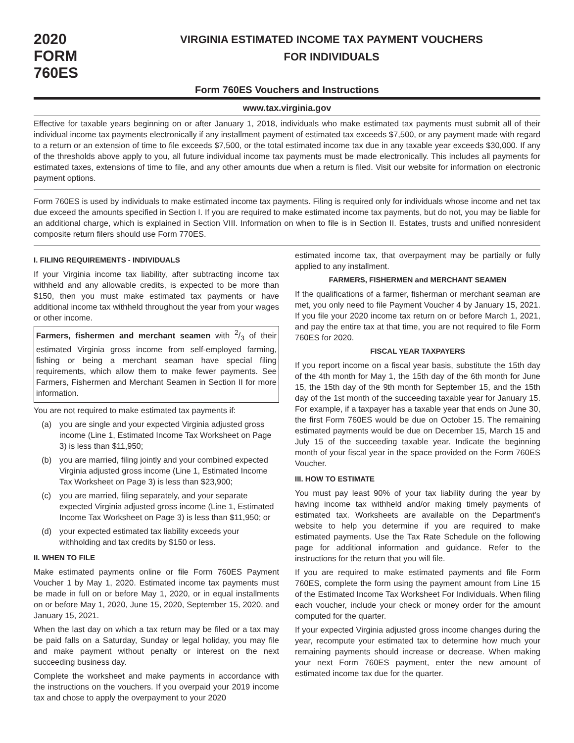2020
FORM 760ES
VIRGINIA ESTIMATED INCOME TAX PAYMENT VOUCHERS
FOR INDIVIDUALS
Form 760ES Vouchers and Instructions
www.tax.virginia.gov
Effective for taxable years beginning on or after January 1, 2018, individuals who make estimated tax payments must submit all of their individual income tax payments electronically if any installment payment of estimated tax exceeds $7,500, or any payment made with regard to a return or an extension of time to file exceeds $7,500, or the total estimated income tax due in any taxable year exceeds $30,000. If any of the thresholds above apply to you, all future individual income tax payments must be made electronically. This includes all payments for estimated taxes, extensions of time to file, and any other amounts due when a return is filed. Visit our website for information on electronic payment options.
Form 760ES is used by individuals to make estimated income tax payments. Filing is required only for individuals whose income and net tax due exceed the amounts specified in Section I. If you are required to make estimated income tax payments, but do not, you may be liable for an additional charge, which is explained in Section VIII. Information on when to file is in Section II. Estates, trusts and unified nonresident composite return filers should use Form 770ES.
I. FILING REQUIREMENTS - INDIVIDUALS
If your Virginia income tax liability, after subtracting income tax withheld and any allowable credits, is expected to be more than $150, then you must make estimated tax payments or have additional income tax withheld throughout the year from your wages or other income.
Farmers, fishermen and merchant seamen with 2/3 of their estimated Virginia gross income from self-employed farming, fishing or being a merchant seaman have special filing requirements, which allow them to make fewer payments. See Farmers, Fishermen and Merchant Seamen in Section II for more information.
You are not required to make estimated tax payments if:
(a) you are single and your expected Virginia adjusted gross income (Line 1, Estimated Income Tax Worksheet on Page 3) is less than $11,950;
(b) you are married, filing jointly and your combined expected Virginia adjusted gross income (Line 1, Estimated Income Tax Worksheet on Page 3) is less than $23,900;
(c) you are married, filing separately, and your separate expected Virginia adjusted gross income (Line 1, Estimated Income Tax Worksheet on Page 3) is less than $11,950; or
(d) your expected estimated tax liability exceeds your withholding and tax credits by $150 or less.
II. WHEN TO FILE
Make estimated payments online or file Form 760ES Payment Voucher 1 by May 1, 2020. Estimated income tax payments must be made in full on or before May 1, 2020, or in equal installments on or before May 1, 2020, June 15, 2020, September 15, 2020, and January 15, 2021.
When the last day on which a tax return may be filed or a tax may be paid falls on a Saturday, Sunday or legal holiday, you may file and make payment without penalty or interest on the next succeeding business day.
Complete the worksheet and make payments in accordance with the instructions on the vouchers. If you overpaid your 2019 income tax and chose to apply the overpayment to your 2020
estimated income tax, that overpayment may be partially or fully applied to any installment.
FARMERS, FISHERMEN and MERCHANT SEAMEN
If the qualifications of a farmer, fisherman or merchant seaman are met, you only need to file Payment Voucher 4 by January 15, 2021. If you file your 2020 income tax return on or before March 1, 2021, and pay the entire tax at that time, you are not required to file Form 760ES for 2020.
FISCAL YEAR TAXPAYERS
If you report income on a fiscal year basis, substitute the 15th day of the 4th month for May 1, the 15th day of the 6th month for June 15, the 15th day of the 9th month for September 15, and the 15th day of the 1st month of the succeeding taxable year for January 15. For example, if a taxpayer has a taxable year that ends on June 30, the first Form 760ES would be due on October 15. The remaining estimated payments would be due on December 15, March 15 and July 15 of the succeeding taxable year. Indicate the beginning month of your fiscal year in the space provided on the Form 760ES Voucher.
III. HOW TO ESTIMATE
You must pay least 90% of your tax liability during the year by having income tax withheld and/or making timely payments of estimated tax. Worksheets are available on the Department's website to help you determine if you are required to make estimated payments. Use the Tax Rate Schedule on the following page for additional information and guidance. Refer to the instructions for the return that you will file.
If you are required to make estimated payments and file Form 760ES, complete the form using the payment amount from Line 15 of the Estimated Income Tax Worksheet For Individuals. When filing each voucher, include your check or money order for the amount computed for the quarter.
If your expected Virginia adjusted gross income changes during the year, recompute your estimated tax to determine how much your remaining payments should increase or decrease. When making your next Form 760ES payment, enter the new amount of estimated income tax due for the quarter.